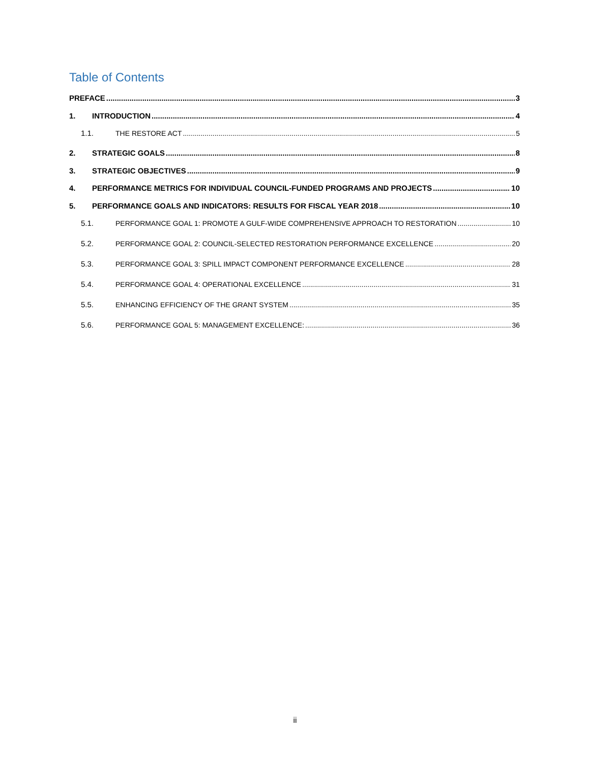Table of Contents
PREFACE 3
1. INTRODUCTION 4
1.1. THE RESTORE ACT 5
2. STRATEGIC GOALS 8
3. STRATEGIC OBJECTIVES 9
4. PERFORMANCE METRICS FOR INDIVIDUAL COUNCIL-FUNDED PROGRAMS AND PROJECTS 10
5. PERFORMANCE GOALS AND INDICATORS: RESULTS FOR FISCAL YEAR 2018 10
5.1. PERFORMANCE GOAL 1: PROMOTE A GULF-WIDE COMPREHENSIVE APPROACH TO RESTORATION 10
5.2. PERFORMANCE GOAL 2: COUNCIL-SELECTED RESTORATION PERFORMANCE EXCELLENCE 20
5.3. PERFORMANCE GOAL 3: SPILL IMPACT COMPONENT PERFORMANCE EXCELLENCE 28
5.4. PERFORMANCE GOAL 4: OPERATIONAL EXCELLENCE 31
5.5. ENHANCING EFFICIENCY OF THE GRANT SYSTEM 35
5.6. PERFORMANCE GOAL 5: MANAGEMENT EXCELLENCE: 36
ii